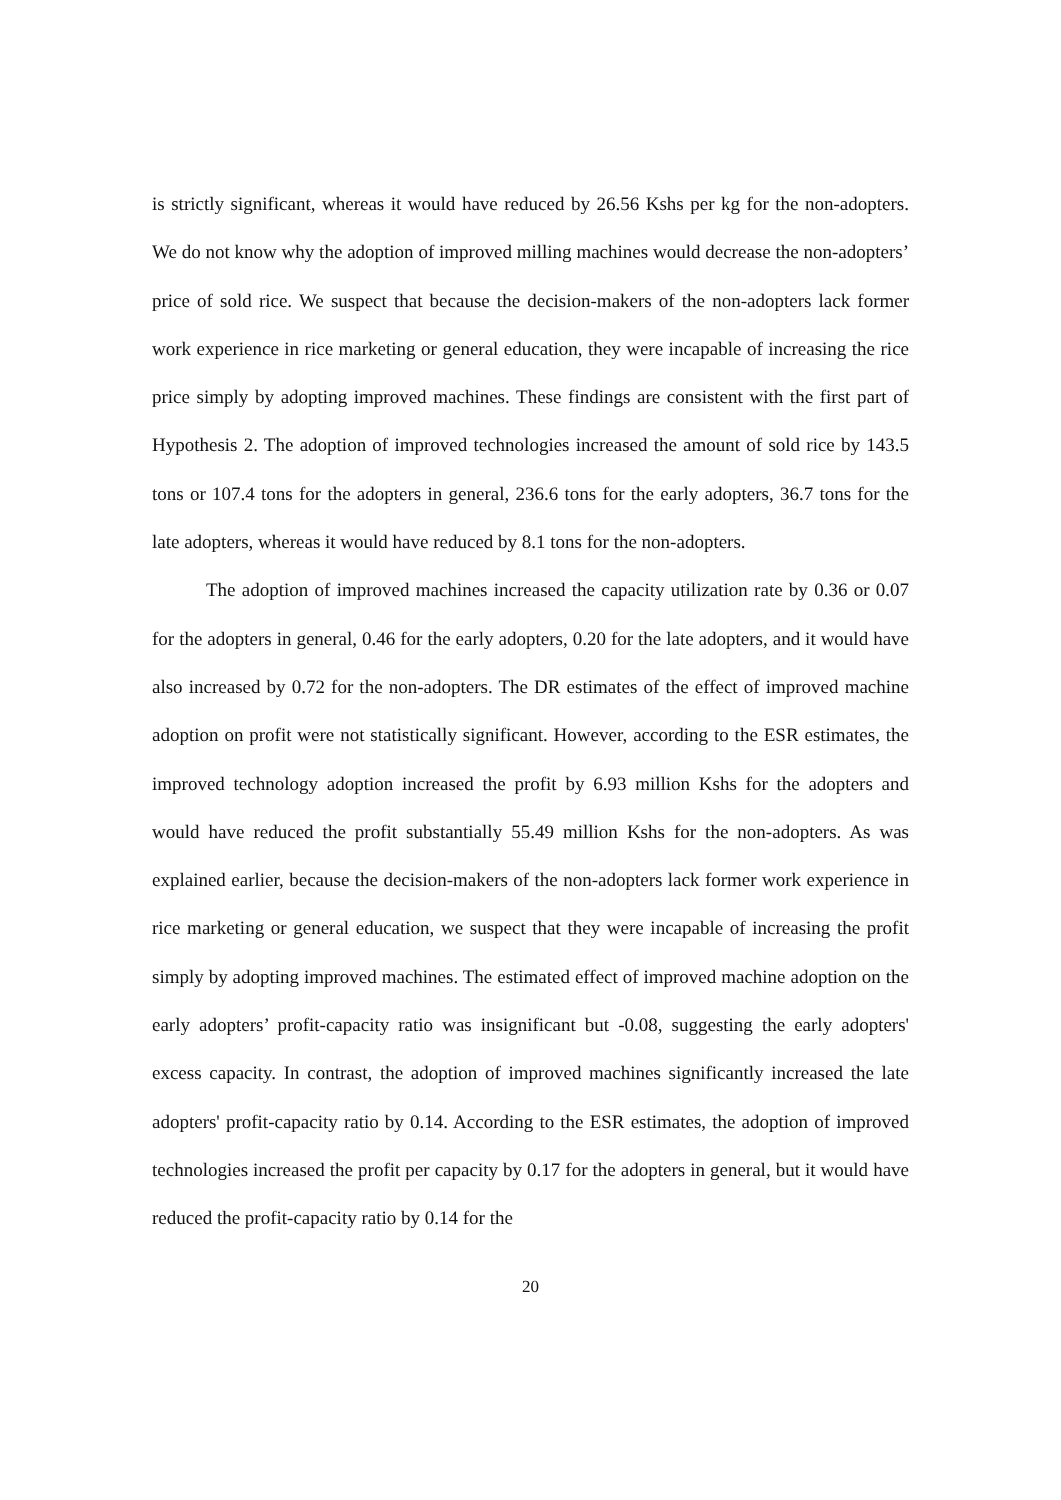is strictly significant, whereas it would have reduced by 26.56 Kshs per kg for the non-adopters. We do not know why the adoption of improved milling machines would decrease the non-adopters’ price of sold rice. We suspect that because the decision-makers of the non-adopters lack former work experience in rice marketing or general education, they were incapable of increasing the rice price simply by adopting improved machines. These findings are consistent with the first part of Hypothesis 2. The adoption of improved technologies increased the amount of sold rice by 143.5 tons or 107.4 tons for the adopters in general, 236.6 tons for the early adopters, 36.7 tons for the late adopters, whereas it would have reduced by 8.1 tons for the non-adopters.
The adoption of improved machines increased the capacity utilization rate by 0.36 or 0.07 for the adopters in general, 0.46 for the early adopters, 0.20 for the late adopters, and it would have also increased by 0.72 for the non-adopters. The DR estimates of the effect of improved machine adoption on profit were not statistically significant. However, according to the ESR estimates, the improved technology adoption increased the profit by 6.93 million Kshs for the adopters and would have reduced the profit substantially 55.49 million Kshs for the non-adopters. As was explained earlier, because the decision-makers of the non-adopters lack former work experience in rice marketing or general education, we suspect that they were incapable of increasing the profit simply by adopting improved machines. The estimated effect of improved machine adoption on the early adopters’ profit-capacity ratio was insignificant but -0.08, suggesting the early adopters' excess capacity. In contrast, the adoption of improved machines significantly increased the late adopters' profit-capacity ratio by 0.14. According to the ESR estimates, the adoption of improved technologies increased the profit per capacity by 0.17 for the adopters in general, but it would have reduced the profit-capacity ratio by 0.14 for the
20